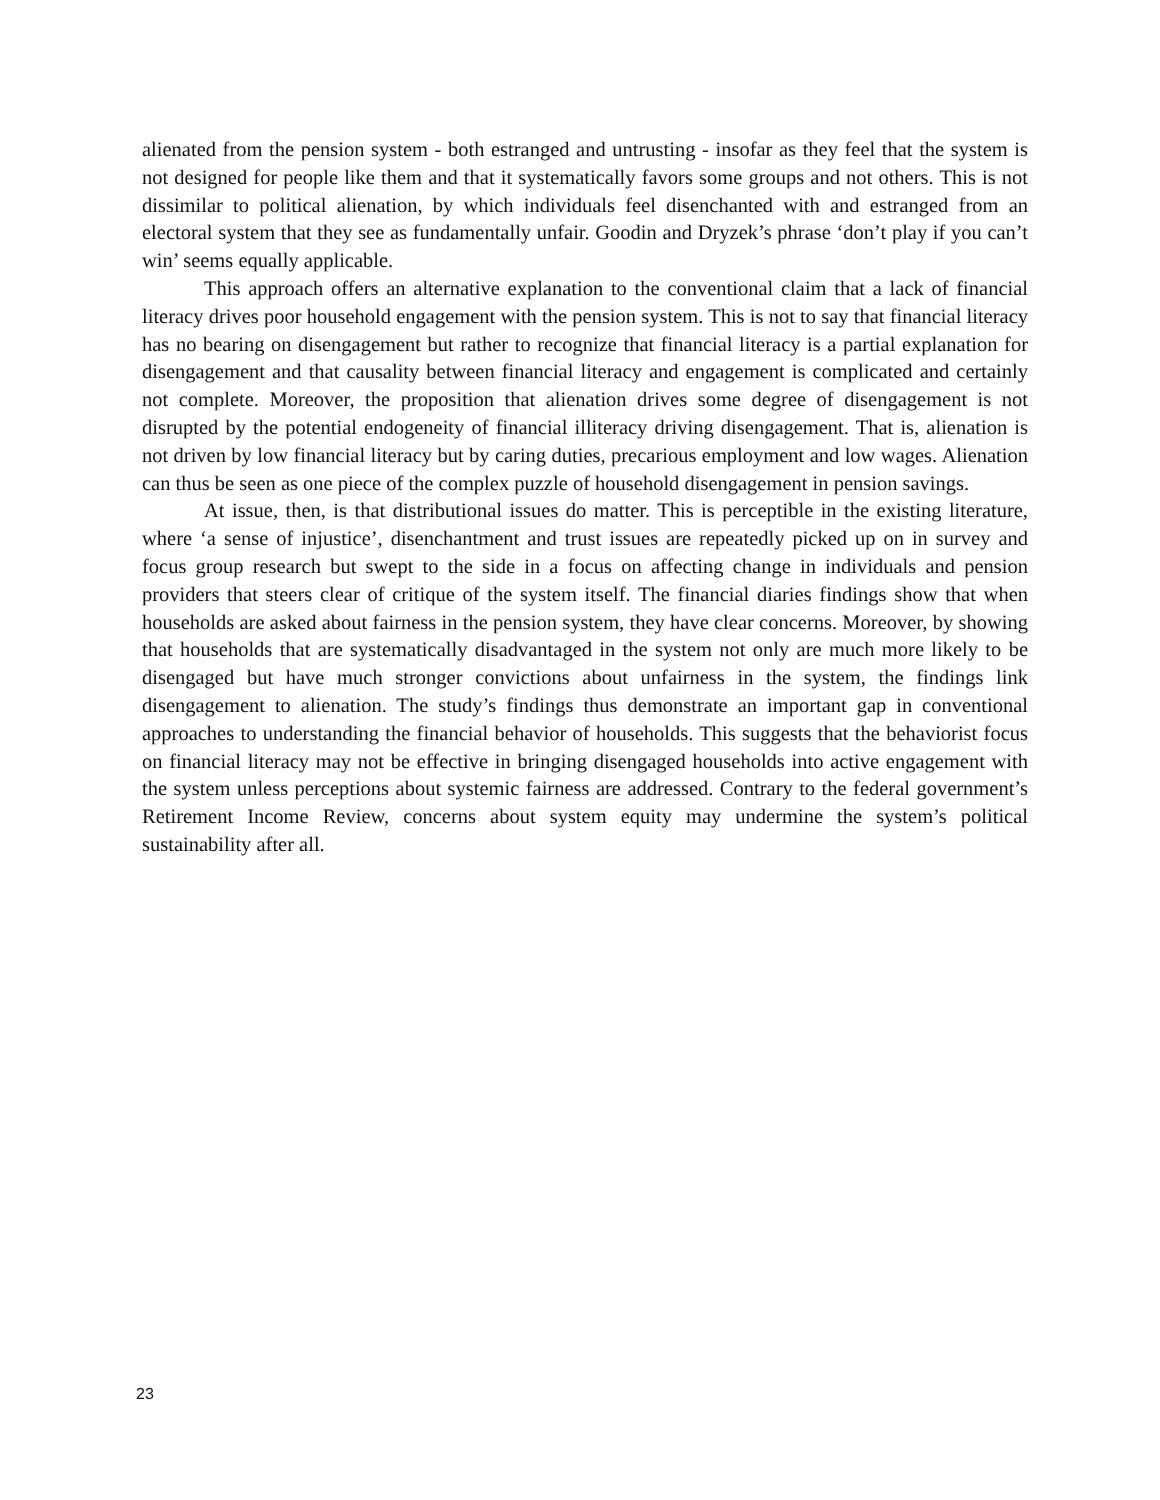alienated from the pension system - both estranged and untrusting - insofar as they feel that the system is not designed for people like them and that it systematically favors some groups and not others. This is not dissimilar to political alienation, by which individuals feel disenchanted with and estranged from an electoral system that they see as fundamentally unfair. Goodin and Dryzek’s phrase ‘don’t play if you can’t win’ seems equally applicable.
This approach offers an alternative explanation to the conventional claim that a lack of financial literacy drives poor household engagement with the pension system. This is not to say that financial literacy has no bearing on disengagement but rather to recognize that financial literacy is a partial explanation for disengagement and that causality between financial literacy and engagement is complicated and certainly not complete. Moreover, the proposition that alienation drives some degree of disengagement is not disrupted by the potential endogeneity of financial illiteracy driving disengagement. That is, alienation is not driven by low financial literacy but by caring duties, precarious employment and low wages. Alienation can thus be seen as one piece of the complex puzzle of household disengagement in pension savings.
At issue, then, is that distributional issues do matter. This is perceptible in the existing literature, where ‘a sense of injustice’, disenchantment and trust issues are repeatedly picked up on in survey and focus group research but swept to the side in a focus on affecting change in individuals and pension providers that steers clear of critique of the system itself. The financial diaries findings show that when households are asked about fairness in the pension system, they have clear concerns. Moreover, by showing that households that are systematically disadvantaged in the system not only are much more likely to be disengaged but have much stronger convictions about unfairness in the system, the findings link disengagement to alienation. The study’s findings thus demonstrate an important gap in conventional approaches to understanding the financial behavior of households. This suggests that the behaviorist focus on financial literacy may not be effective in bringing disengaged households into active engagement with the system unless perceptions about systemic fairness are addressed. Contrary to the federal government’s Retirement Income Review, concerns about system equity may undermine the system’s political sustainability after all.
23